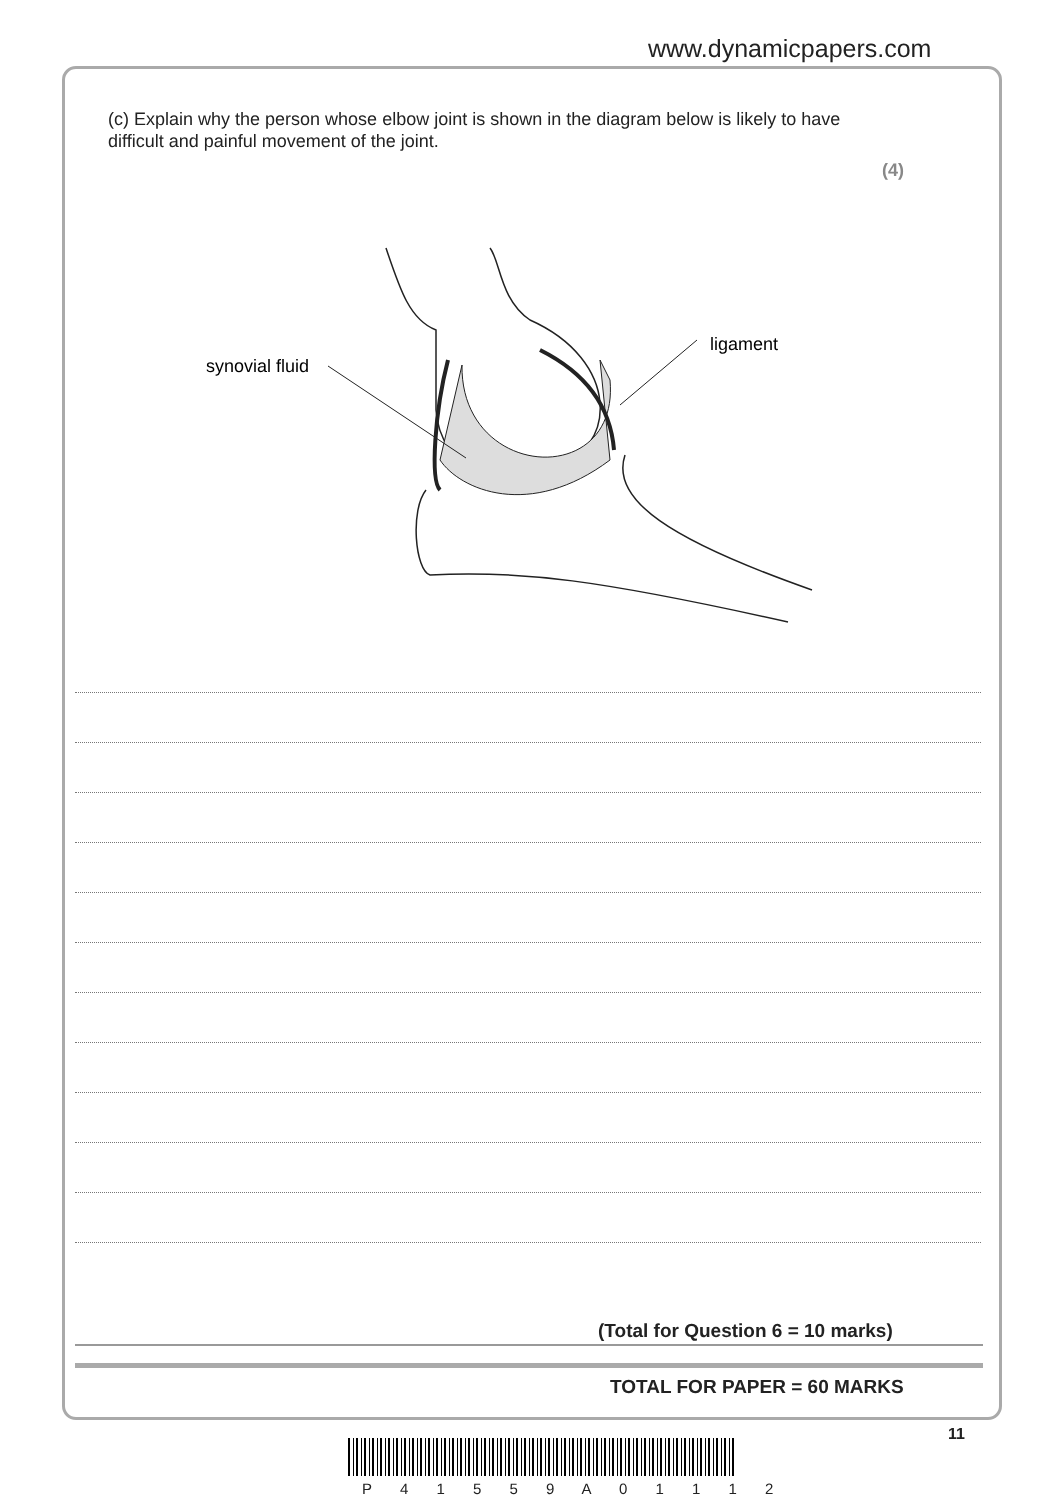www.dynamicpapers.com
(c) Explain why the person whose elbow joint is shown in the diagram below is likely to have difficult and painful movement of the joint.
(4)
synovial fluid
ligament
(Total for Question 6 = 10 marks)
TOTAL FOR PAPER = 60 MARKS
11
P 4 1 5 5 9 A 0 1 1 1 2